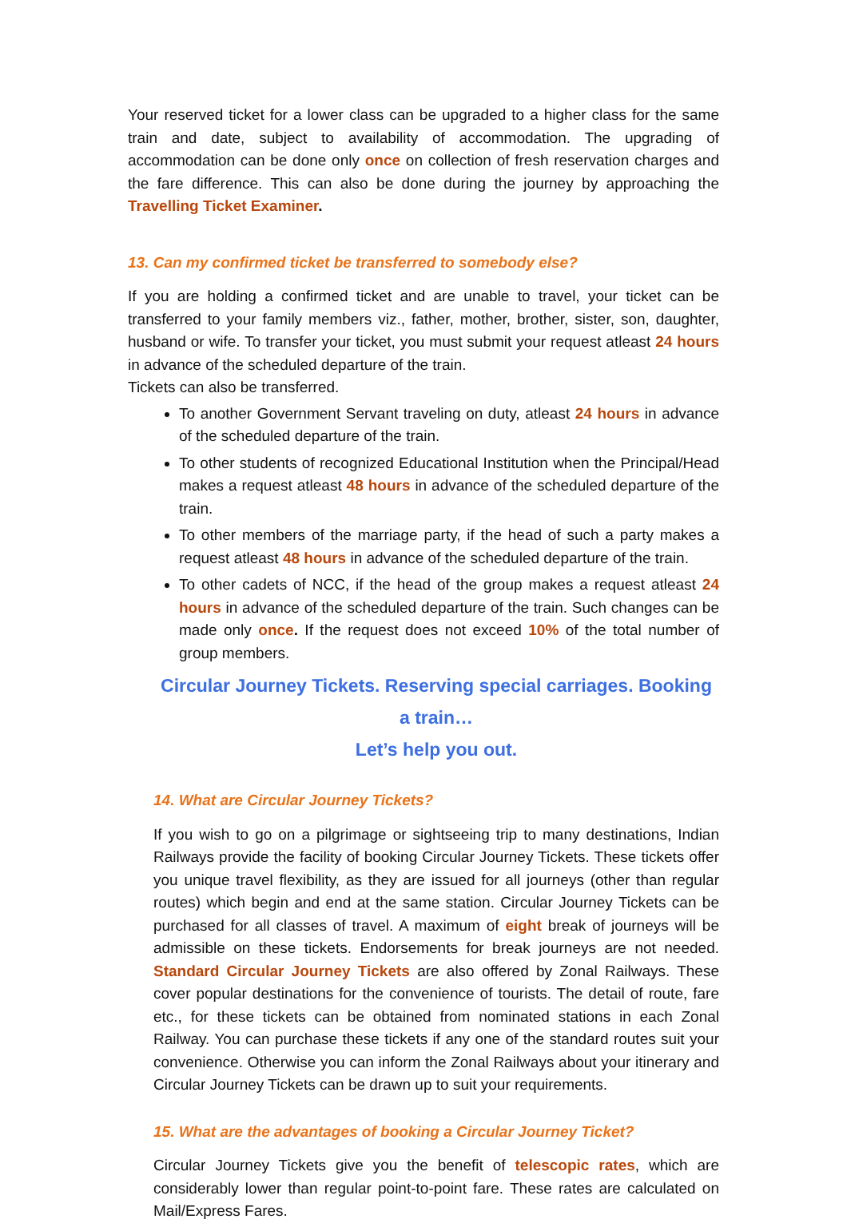Your reserved ticket for a lower class can be upgraded to a higher class for the same train and date, subject to availability of accommodation. The upgrading of accommodation can be done only once on collection of fresh reservation charges and the fare difference. This can also be done during the journey by approaching the Travelling Ticket Examiner.
13. Can my confirmed ticket be transferred to somebody else?
If you are holding a confirmed ticket and are unable to travel, your ticket can be transferred to your family members viz., father, mother, brother, sister, son, daughter, husband or wife. To transfer your ticket, you must submit your request atleast 24 hours in advance of the scheduled departure of the train.
Tickets can also be transferred.
To another Government Servant traveling on duty, atleast 24 hours in advance of the scheduled departure of the train.
To other students of recognized Educational Institution when the Principal/Head makes a request atleast 48 hours in advance of the scheduled departure of the train.
To other members of the marriage party, if the head of such a party makes a request atleast 48 hours in advance of the scheduled departure of the train.
To other cadets of NCC, if the head of the group makes a request atleast 24 hours in advance of the scheduled departure of the train. Such changes can be made only once. If the request does not exceed 10% of the total number of group members.
Circular Journey Tickets. Reserving special carriages. Booking a train…
Let’s help you out.
14. What are Circular Journey Tickets?
If you wish to go on a pilgrimage or sightseeing trip to many destinations, Indian Railways provide the facility of booking Circular Journey Tickets. These tickets offer you unique travel flexibility, as they are issued for all journeys (other than regular routes) which begin and end at the same station. Circular Journey Tickets can be purchased for all classes of travel. A maximum of eight break of journeys will be admissible on these tickets. Endorsements for break journeys are not needed. Standard Circular Journey Tickets are also offered by Zonal Railways. These cover popular destinations for the convenience of tourists. The detail of route, fare etc., for these tickets can be obtained from nominated stations in each Zonal Railway. You can purchase these tickets if any one of the standard routes suit your convenience. Otherwise you can inform the Zonal Railways about your itinerary and Circular Journey Tickets can be drawn up to suit your requirements.
15. What are the advantages of booking a Circular Journey Ticket?
Circular Journey Tickets give you the benefit of telescopic rates, which are considerably lower than regular point-to-point fare. These rates are calculated on Mail/Express Fares.